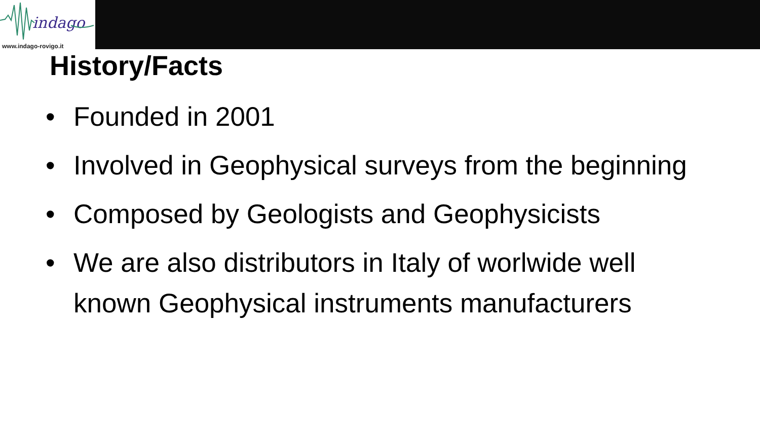indago
www.indago-rovigo.it
History/Facts
• Founded in 2001
• Involved in Geophysical surveys from the beginning
• Composed by Geologists and Geophysicists
• We are also distributors in Italy of worlwide well known Geophysical instruments manufacturers